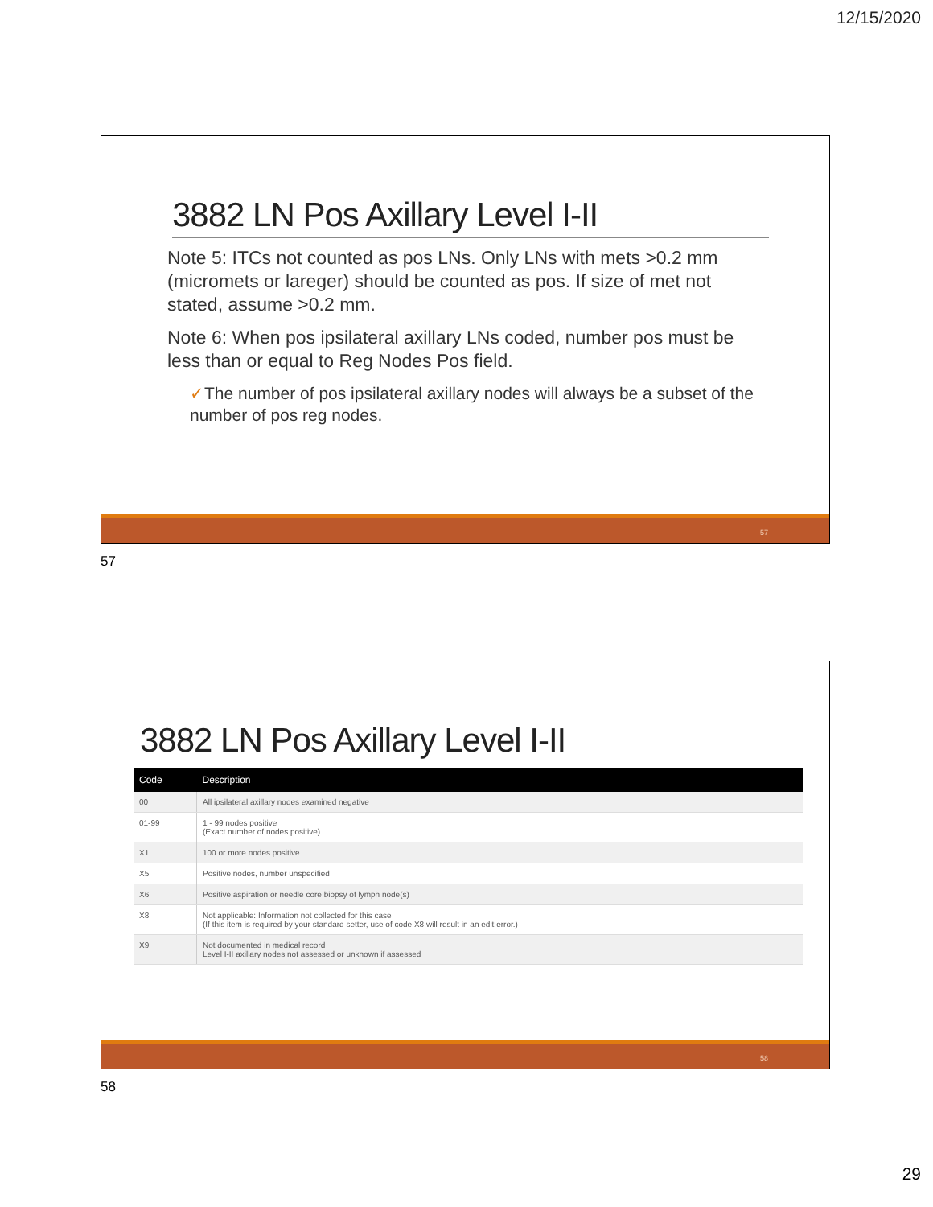12/15/2020
3882 LN Pos Axillary Level I-II
Note 5: ITCs not counted as pos LNs. Only LNs with mets >0.2 mm (micromets or lareger) should be counted as pos. If size of met not stated, assume >0.2 mm.
Note 6: When pos ipsilateral axillary LNs coded, number pos must be less than or equal to Reg Nodes Pos field.
✓The number of pos ipsilateral axillary nodes will always be a subset of the number of pos reg nodes.
57
57
3882 LN Pos Axillary Level I-II
| Code | Description |
| --- | --- |
| 00 | All ipsilateral axillary nodes examined negative |
| 01-99 | 1 - 99 nodes positive (Exact number of nodes positive) |
| X1 | 100 or more nodes positive |
| X5 | Positive nodes, number unspecified |
| X6 | Positive aspiration or needle core biopsy of lymph node(s) |
| X8 | Not applicable: Information not collected for this case (If this item is required by your standard setter, use of code X8 will result in an edit error.) |
| X9 | Not documented in medical record Level I-II axillary nodes not assessed or unknown if assessed |
58
58
29